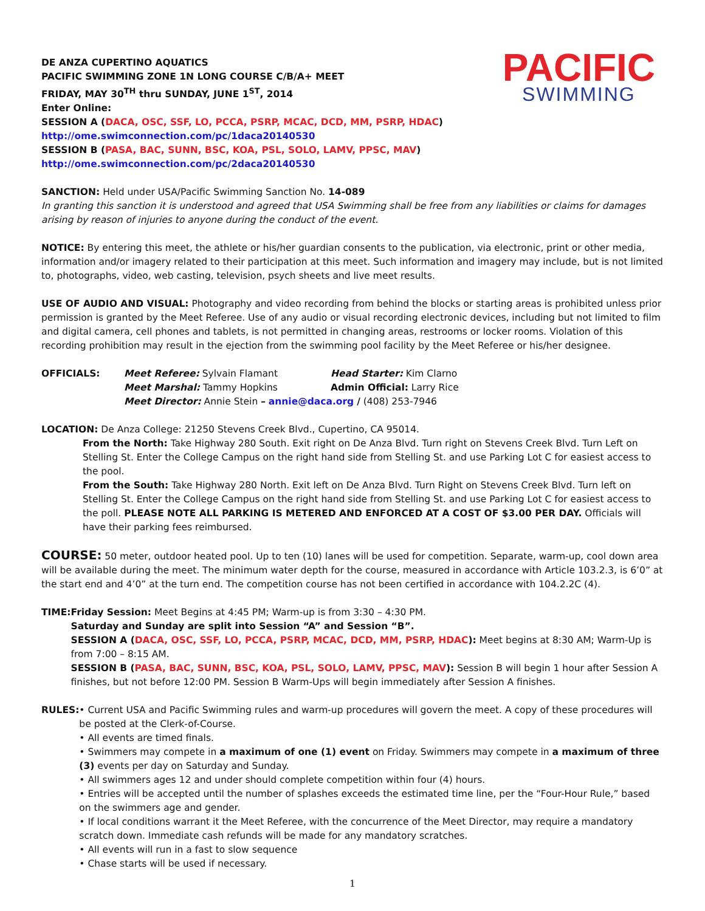PACIFIC
SWIMMING
DE ANZA CUPERTINO AQUATICS
PACIFIC SWIMMING ZONE 1N LONG COURSE C/B/A+ MEET
FRIDAY, MAY 30<sup>TH</sup> thru SUNDAY, JUNE 1<sup>ST</sup>, 2014
Enter Online:
SESSION A (DACA, OSC, SSF, LO, PCCA, PSRP, MCAC, DCD, MM, PSRP, HDAC) http://ome.swimconnection.com/pc/1daca20140530
SESSION B (PASA, BAC, SUNN, BSC, KOA, PSL, SOLO, LAMV, PPSC, MAV) http://ome.swimconnection.com/pc/2daca20140530
SANCTION: Held under USA/Pacific Swimming Sanction No. 14-089
In granting this sanction it is understood and agreed that USA Swimming shall be free from any liabilities or claims for damages arising by reason of injuries to anyone during the conduct of the event.
NOTICE: By entering this meet, the athlete or his/her guardian consents to the publication, via electronic, print or other media, information and/or imagery related to their participation at this meet. Such information and imagery may include, but is not limited to, photographs, video, web casting, television, psych sheets and live meet results.
USE OF AUDIO AND VISUAL: Photography and video recording from behind the blocks or starting areas is prohibited unless prior permission is granted by the Meet Referee. Use of any audio or visual recording electronic devices, including but not limited to film and digital camera, cell phones and tablets, is not permitted in changing areas, restrooms or locker rooms. Violation of this recording prohibition may result in the ejection from the swimming pool facility by the Meet Referee or his/her designee.
OFFICIALS: Meet Referee: Sylvain Flamant Head Starter: Kim Clarno
Meet Marshal: Tammy Hopkins Admin Official: Larry Rice
Meet Director: Annie Stein – annie@daca.org / (408) 253-7946
LOCATION: De Anza College: 21250 Stevens Creek Blvd., Cupertino, CA 95014.
From the North: Take Highway 280 South. Exit right on De Anza Blvd. Turn right on Stevens Creek Blvd. Turn Left on Stelling St. Enter the College Campus on the right hand side from Stelling St. and use Parking Lot C for easiest access to the pool.
From the South: Take Highway 280 North. Exit left on De Anza Blvd. Turn Right on Stevens Creek Blvd. Turn left on Stelling St. Enter the College Campus on the right hand side from Stelling St. and use Parking Lot C for easiest access to the poll. PLEASE NOTE ALL PARKING IS METERED AND ENFORCED AT A COST OF $3.00 PER DAY. Officials will have their parking fees reimbursed.
COURSE: 50 meter, outdoor heated pool. Up to ten (10) lanes will be used for competition. Separate, warm-up, cool down area will be available during the meet. The minimum water depth for the course, measured in accordance with Article 103.2.3, is 6’0” at the start end and 4’0” at the turn end. The competition course has not been certified in accordance with 104.2.2C (4).
TIME: Friday Session: Meet Begins at 4:45 PM; Warm-up is from 3:30 – 4:30 PM.
Saturday and Sunday are split into Session “A” and Session “B”.
SESSION A (DACA, OSC, SSF, LO, PCCA, PSRP, MCAC, DCD, MM, PSRP, HDAC): Meet begins at 8:30 AM; Warm-Up is from 7:00 – 8:15 AM.
SESSION B (PASA, BAC, SUNN, BSC, KOA, PSL, SOLO, LAMV, PPSC, MAV): Session B will begin 1 hour after Session A finishes, but not before 12:00 PM. Session B Warm-Ups will begin immediately after Session A finishes.
RULES: • Current USA and Pacific Swimming rules and warm-up procedures will govern the meet. A copy of these procedures will be posted at the Clerk-of-Course.
• All events are timed finals.
• Swimmers may compete in a maximum of one (1) event on Friday. Swimmers may compete in a maximum of three (3) events per day on Saturday and Sunday.
• All swimmers ages 12 and under should complete competition within four (4) hours.
• Entries will be accepted until the number of splashes exceeds the estimated time line, per the “Four-Hour Rule,” based on the swimmers age and gender.
• If local conditions warrant it the Meet Referee, with the concurrence of the Meet Director, may require a mandatory scratch down. Immediate cash refunds will be made for any mandatory scratches.
• All events will run in a fast to slow sequence
• Chase starts will be used if necessary.
1